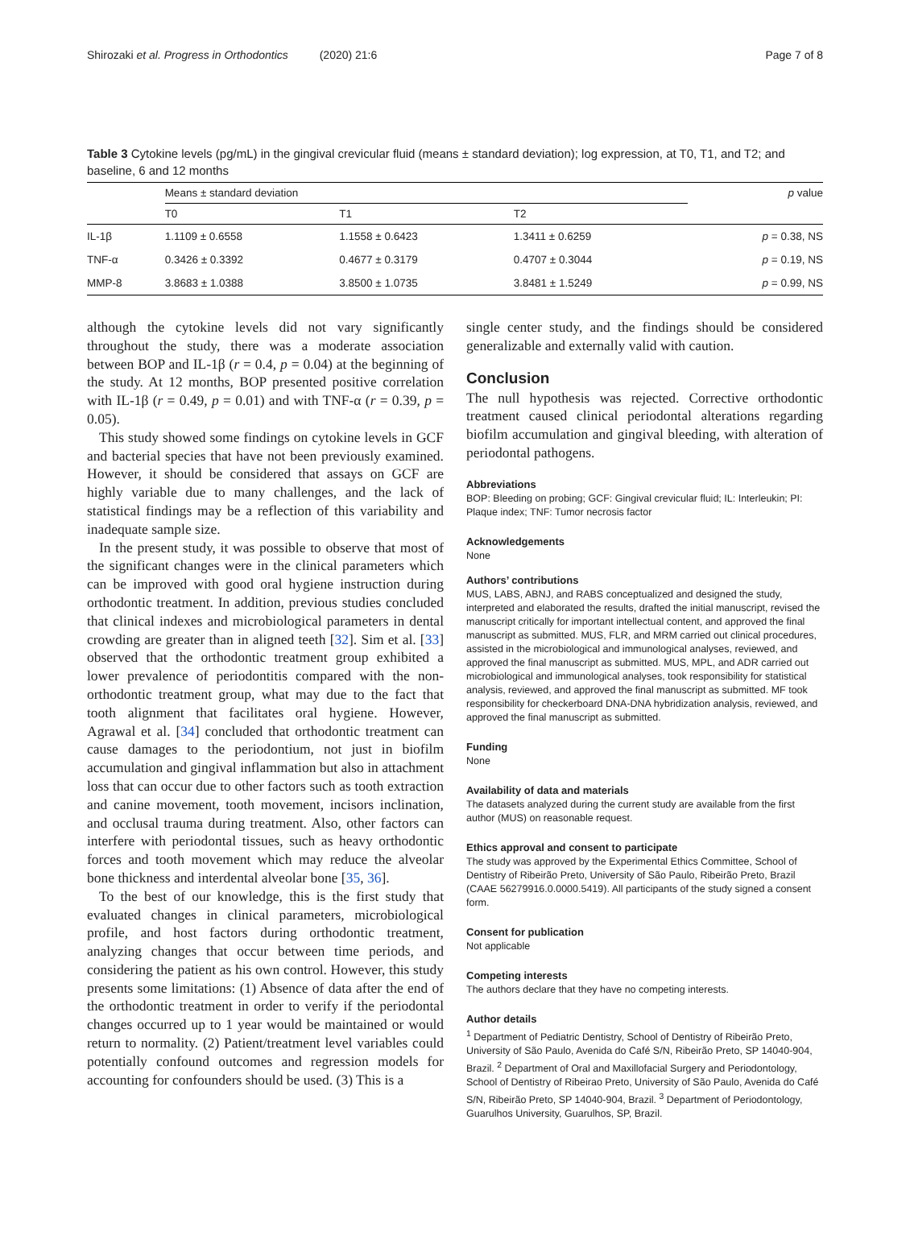Shirozaki et al. Progress in Orthodontics (2020) 21:6 Page 7 of 8
Table 3 Cytokine levels (pg/mL) in the gingival crevicular fluid (means ± standard deviation); log expression, at T0, T1, and T2; and baseline, 6 and 12 months
| | Means ± standard deviation | | | p value |
| --- | --- | --- | --- | --- |
| | T0 | T1 | T2 | |
| IL-1β | 1.1109 ± 0.6558 | 1.1558 ± 0.6423 | 1.3411 ± 0.6259 | p = 0.38, NS |
| TNF-α | 0.3426 ± 0.3392 | 0.4677 ± 0.3179 | 0.4707 ± 0.3044 | p = 0.19, NS |
| MMP-8 | 3.8683 ± 1.0388 | 3.8500 ± 1.0735 | 3.8481 ± 1.5249 | p = 0.99, NS |
although the cytokine levels did not vary significantly throughout the study, there was a moderate association between BOP and IL-1β (r = 0.4, p = 0.04) at the beginning of the study. At 12 months, BOP presented positive correlation with IL-1β (r = 0.49, p = 0.01) and with TNF-α (r = 0.39, p = 0.05).
This study showed some findings on cytokine levels in GCF and bacterial species that have not been previously examined. However, it should be considered that assays on GCF are highly variable due to many challenges, and the lack of statistical findings may be a reflection of this variability and inadequate sample size.
In the present study, it was possible to observe that most of the significant changes were in the clinical parameters which can be improved with good oral hygiene instruction during orthodontic treatment. In addition, previous studies concluded that clinical indexes and microbiological parameters in dental crowding are greater than in aligned teeth [32]. Sim et al. [33] observed that the orthodontic treatment group exhibited a lower prevalence of periodontitis compared with the non-orthodontic treatment group, what may due to the fact that tooth alignment that facilitates oral hygiene. However, Agrawal et al. [34] concluded that orthodontic treatment can cause damages to the periodontium, not just in biofilm accumulation and gingival inflammation but also in attachment loss that can occur due to other factors such as tooth extraction and canine movement, tooth movement, incisors inclination, and occlusal trauma during treatment. Also, other factors can interfere with periodontal tissues, such as heavy orthodontic forces and tooth movement which may reduce the alveolar bone thickness and interdental alveolar bone [35, 36].
To the best of our knowledge, this is the first study that evaluated changes in clinical parameters, microbiological profile, and host factors during orthodontic treatment, analyzing changes that occur between time periods, and considering the patient as his own control. However, this study presents some limitations: (1) Absence of data after the end of the orthodontic treatment in order to verify if the periodontal changes occurred up to 1 year would be maintained or would return to normality. (2) Patient/treatment level variables could potentially confound outcomes and regression models for accounting for confounders should be used. (3) This is a
single center study, and the findings should be considered generalizable and externally valid with caution.
Conclusion
The null hypothesis was rejected. Corrective orthodontic treatment caused clinical periodontal alterations regarding biofilm accumulation and gingival bleeding, with alteration of periodontal pathogens.
Abbreviations
BOP: Bleeding on probing; GCF: Gingival crevicular fluid; IL: Interleukin; PI: Plaque index; TNF: Tumor necrosis factor
Acknowledgements
None
Authors’ contributions
MUS, LABS, ABNJ, and RABS conceptualized and designed the study, interpreted and elaborated the results, drafted the initial manuscript, revised the manuscript critically for important intellectual content, and approved the final manuscript as submitted. MUS, FLR, and MRM carried out clinical procedures, assisted in the microbiological and immunological analyses, reviewed, and approved the final manuscript as submitted. MUS, MPL, and ADR carried out microbiological and immunological analyses, took responsibility for statistical analysis, reviewed, and approved the final manuscript as submitted. MF took responsibility for checkerboard DNA-DNA hybridization analysis, reviewed, and approved the final manuscript as submitted.
Funding
None
Availability of data and materials
The datasets analyzed during the current study are available from the first author (MUS) on reasonable request.
Ethics approval and consent to participate
The study was approved by the Experimental Ethics Committee, School of Dentistry of Ribeirão Preto, University of São Paulo, Ribeirão Preto, Brazil (CAAE 56279916.0.0000.5419). All participants of the study signed a consent form.
Consent for publication
Not applicable
Competing interests
The authors declare that they have no competing interests.
Author details
<sup>1</sup> Department of Pediatric Dentistry, School of Dentistry of Ribeirão Preto, University of São Paulo, Avenida do Café S/N, Ribeirão Preto, SP 14040-904, Brazil. <sup>2</sup> Department of Oral and Maxillofacial Surgery and Periodontology, School of Dentistry of Ribeirao Preto, University of São Paulo, Avenida do Café S/N, Ribeirão Preto, SP 14040-904, Brazil. <sup>3</sup> Department of Periodontology, Guarulhos University, Guarulhos, SP, Brazil.